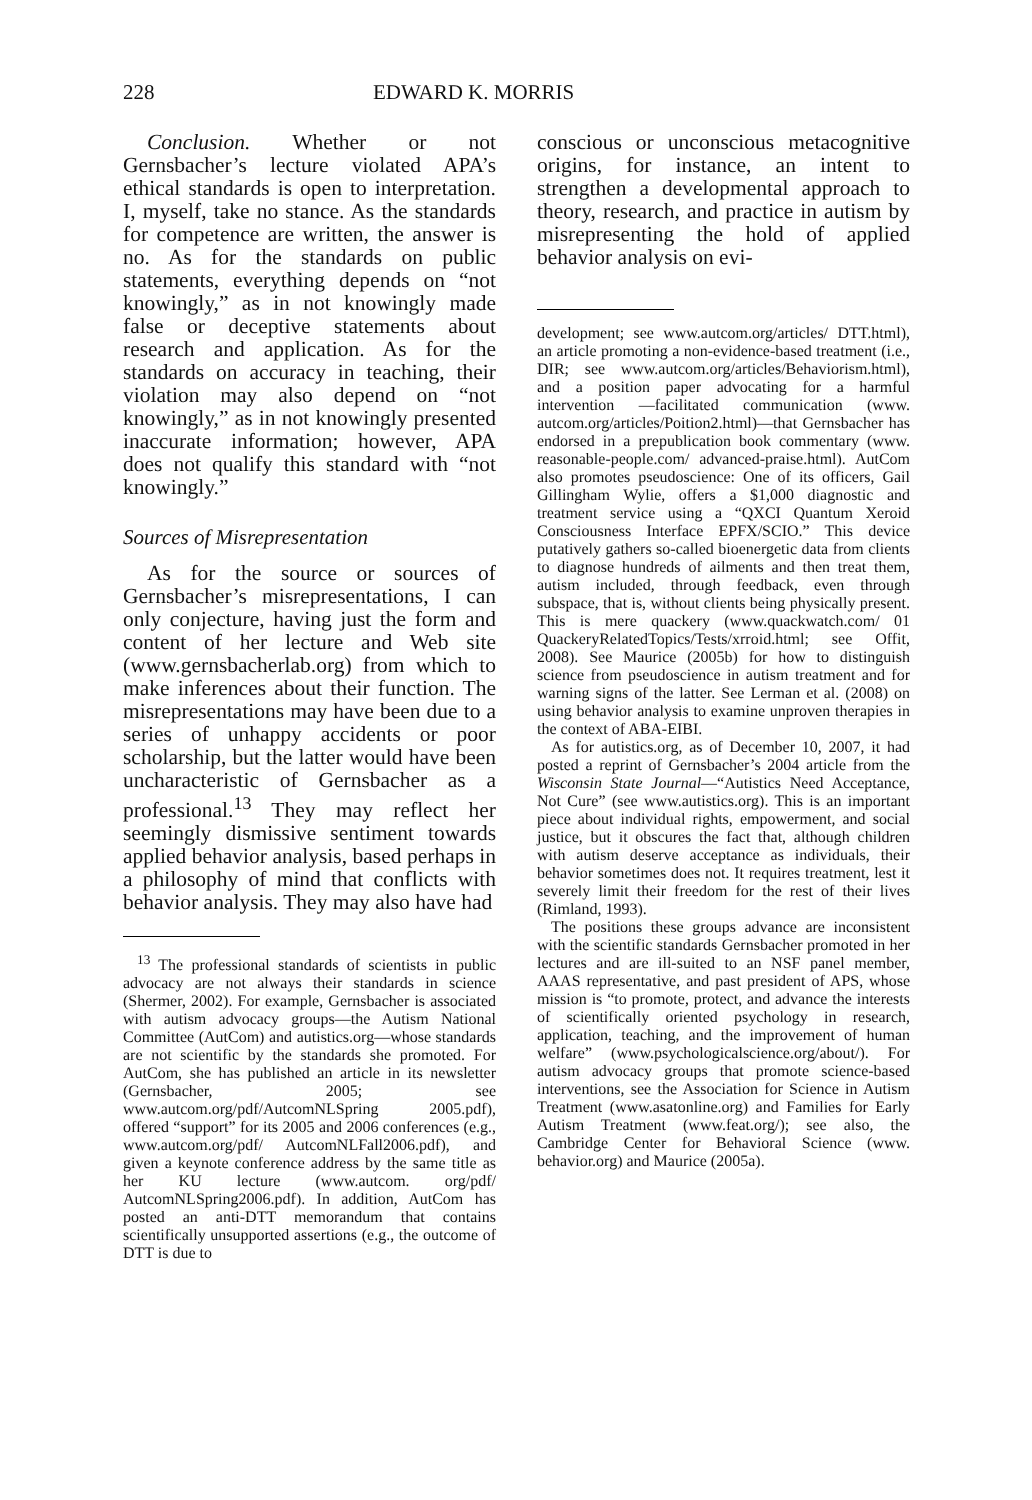228 EDWARD K. MORRIS
Conclusion. Whether or not Gernsbacher’s lecture violated APA’s ethical standards is open to interpretation. I, myself, take no stance. As the standards for competence are written, the answer is no. As for the standards on public statements, everything depends on “not knowingly,” as in not knowingly made false or deceptive statements about research and application. As for the standards on accuracy in teaching, their violation may also depend on “not knowingly,” as in not knowingly presented inaccurate information; however, APA does not qualify this standard with “not knowingly.”
Sources of Misrepresentation
As for the source or sources of Gernsbacher’s misrepresentations, I can only conjecture, having just the form and content of her lecture and Web site (www.gernsbacherlab.org) from which to make inferences about their function. The misrepresentations may have been due to a series of unhappy accidents or poor scholarship, but the latter would have been uncharacteristic of Gernsbacher as a professional.<sup>13</sup> They may reflect her seemingly dismissive sentiment towards applied behavior analysis, based perhaps in a philosophy of mind that conflicts with behavior analysis. They may also have had
<sup>13</sup> The professional standards of scientists in public advocacy are not always their standards in science (Shermer, 2002). For example, Gernsbacher is associated with autism advocacy groups—the Autism National Committee (AutCom) and autistics.org—whose standards are not scientific by the standards she promoted. For AutCom, she has published an article in its newsletter (Gernsbacher, 2005; see www.autcom.org/pdf/AutcomNLSpring 2005.pdf), offered “support” for its 2005 and 2006 conferences (e.g., www.autcom.org/pdf/ AutcomNLFall2006.pdf), and given a keynote conference address by the same title as her KU lecture (www.autcom. org/pdf/ AutcomNLSpring2006.pdf). In addition, AutCom has posted an anti-DTT memorandum that contains scientifically unsupported assertions (e.g., the outcome of DTT is due to
conscious or unconscious metacognitive origins, for instance, an intent to strengthen a developmental approach to theory, research, and practice in autism by misrepresenting the hold of applied behavior analysis on evi-
development; see www.autcom.org/articles/ DTT.html), an article promoting a non-evidence-based treatment (i.e., DIR; see www.autcom.org/articles/Behaviorism.html), and a position paper advocating for a harmful intervention —facilitated communication (www. autcom.org/articles/Poition2.html)—that Gernsbacher has endorsed in a prepublication book commentary (www. reasonable-people.com/ advanced-praise.html). AutCom also promotes pseudoscience: One of its officers, Gail Gillingham Wylie, offers a $1,000 diagnostic and treatment service using a “QXCI Quantum Xeroid Consciousness Interface EPFX/SCIO.” This device putatively gathers so-called bioenergetic data from clients to diagnose hundreds of ailments and then treat them, autism included, through feedback, even through subspace, that is, without clients being physically present. This is mere quackery (www.quackwatch.com/ 01 QuackeryRelatedTopics/Tests/xrroid.html; see Offit, 2008). See Maurice (2005b) for how to distinguish science from pseudoscience in autism treatment and for warning signs of the latter. See Lerman et al. (2008) on using behavior analysis to examine unproven therapies in the context of ABA-EIBI.
As for autistics.org, as of December 10, 2007, it had posted a reprint of Gernsbacher’s 2004 article from the Wisconsin State Journal—“Autistics Need Acceptance, Not Cure” (see www.autistics.org). This is an important piece about individual rights, empowerment, and social justice, but it obscures the fact that, although children with autism deserve acceptance as individuals, their behavior sometimes does not. It requires treatment, lest it severely limit their freedom for the rest of their lives (Rimland, 1993).
The positions these groups advance are inconsistent with the scientific standards Gernsbacher promoted in her lectures and are ill-suited to an NSF panel member, AAAS representative, and past president of APS, whose mission is “to promote, protect, and advance the interests of scientifically oriented psychology in research, application, teaching, and the improvement of human welfare” (www.psychologicalscience.org/about/). For autism advocacy groups that promote science-based interventions, see the Association for Science in Autism Treatment (www.asatonline.org) and Families for Early Autism Treatment (www.feat.org/); see also, the Cambridge Center for Behavioral Science (www. behavior.org) and Maurice (2005a).